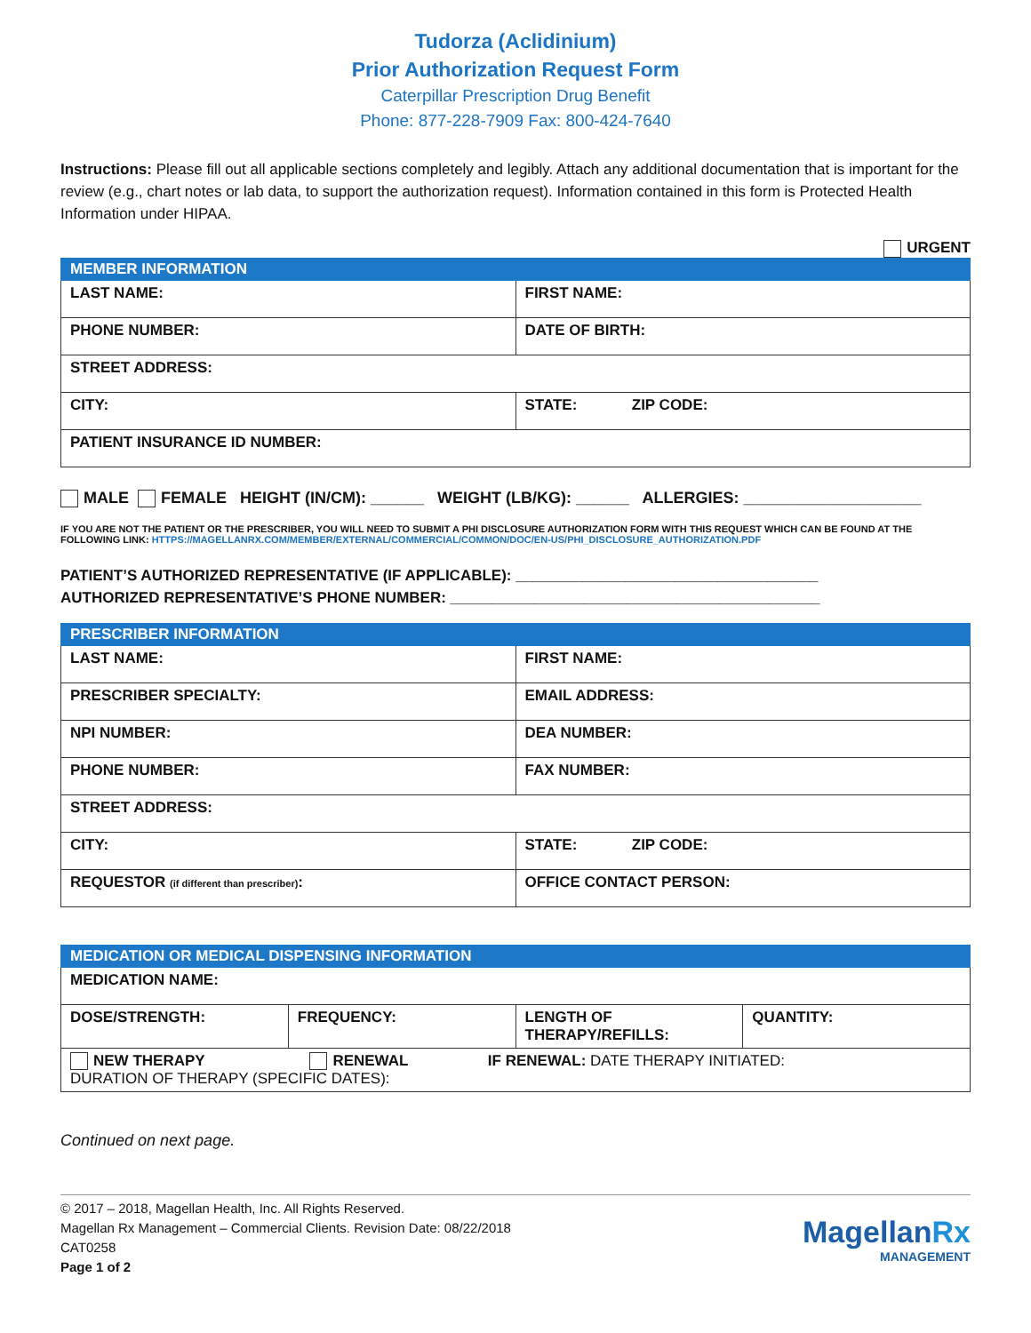Tudorza (Aclidinium)
Prior Authorization Request Form
Caterpillar Prescription Drug Benefit
Phone: 877-228-7909 Fax: 800-424-7640
Instructions: Please fill out all applicable sections completely and legibly. Attach any additional documentation that is important for the review (e.g., chart notes or lab data, to support the authorization request). Information contained in this form is Protected Health Information under HIPAA.
URGENT
| MEMBER INFORMATION | |
| --- | --- |
| LAST NAME: | FIRST NAME: |
| PHONE NUMBER: | DATE OF BIRTH: |
| STREET ADDRESS: | |
| CITY: | STATE: ZIP CODE: |
| PATIENT INSURANCE ID NUMBER: | |
MALE FEMALE HEIGHT (IN/CM): ______ WEIGHT (LB/KG): ______ ALLERGIES: ____________________
IF YOU ARE NOT THE PATIENT OR THE PRESCRIBER, YOU WILL NEED TO SUBMIT A PHI DISCLOSURE AUTHORIZATION FORM WITH THIS REQUEST WHICH CAN BE FOUND AT THE FOLLOWING LINK: HTTPS://MAGELLANRX.COM/MEMBER/EXTERNAL/COMMERCIAL/COMMON/DOC/EN-US/PHI_DISCLOSURE_AUTHORIZATION.PDF
PATIENT’S AUTHORIZED REPRESENTATIVE (IF APPLICABLE): ____________________________________
AUTHORIZED REPRESENTATIVE’S PHONE NUMBER: ____________________________________________
| PRESCRIBER INFORMATION | |
| --- | --- |
| LAST NAME: | FIRST NAME: |
| PRESCRIBER SPECIALTY: | EMAIL ADDRESS: |
| NPI NUMBER: | DEA NUMBER: |
| PHONE NUMBER: | FAX NUMBER: |
| STREET ADDRESS: | |
| CITY: | STATE: ZIP CODE: |
| REQUESTOR (if different than prescriber) : | OFFICE CONTACT PERSON: |
| MEDICATION OR MEDICAL DISPENSING INFORMATION | | | |
| --- | --- | --- | --- |
| MEDICATION NAME: | | | |
| DOSE/STRENGTH: | FREQUENCY: | LENGTH OF THERAPY/REFILLS: | QUANTITY: |
| NEW THERAPY RENEWAL IF RENEWAL: DATE THERAPY INITIATED: DURATION OF THERAPY (SPECIFIC DATES): | | | |
Continued on next page.
© 2017 – 2018, Magellan Health, Inc. All Rights Reserved.
Magellan Rx Management – Commercial Clients. Revision Date: 08/22/2018
CAT0258
Page 1 of 2
MagellanRx
MANAGEMENT